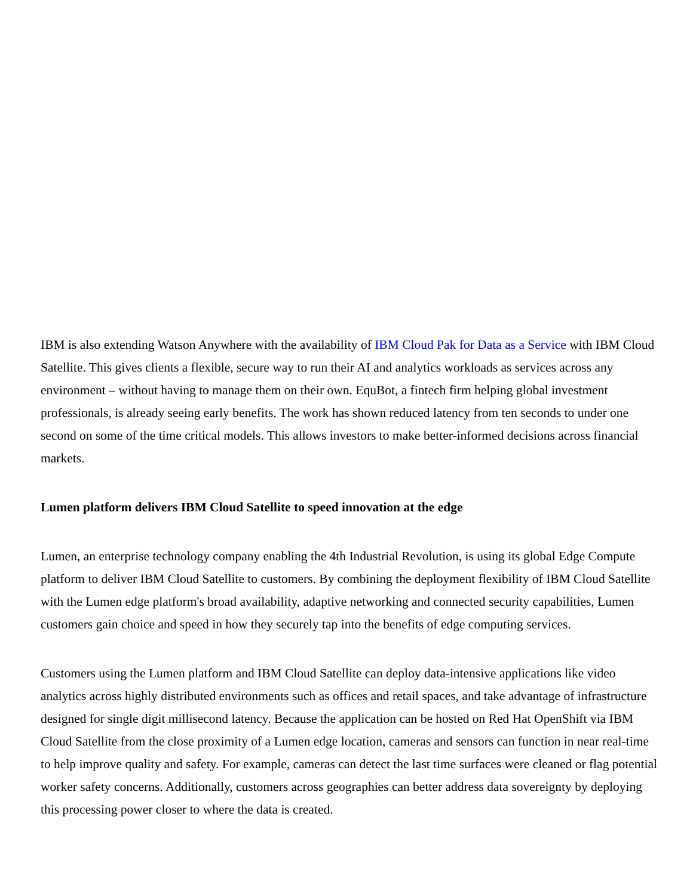IBM is also extending Watson Anywhere with the availability of IBM Cloud Pak for Data as a Service with IBM Cloud Satellite. This gives clients a flexible, secure way to run their AI and analytics workloads as services across any environment – without having to manage them on their own. EquBot, a fintech firm helping global investment professionals, is already seeing early benefits. The work has shown reduced latency from ten seconds to under one second on some of the time critical models. This allows investors to make better-informed decisions across financial markets.
Lumen platform delivers IBM Cloud Satellite to speed innovation at the edge
Lumen, an enterprise technology company enabling the 4th Industrial Revolution, is using its global Edge Compute platform to deliver IBM Cloud Satellite to customers. By combining the deployment flexibility of IBM Cloud Satellite with the Lumen edge platform's broad availability, adaptive networking and connected security capabilities, Lumen customers gain choice and speed in how they securely tap into the benefits of edge computing services.
Customers using the Lumen platform and IBM Cloud Satellite can deploy data-intensive applications like video analytics across highly distributed environments such as offices and retail spaces, and take advantage of infrastructure designed for single digit millisecond latency. Because the application can be hosted on Red Hat OpenShift via IBM Cloud Satellite from the close proximity of a Lumen edge location, cameras and sensors can function in near real-time to help improve quality and safety. For example, cameras can detect the last time surfaces were cleaned or flag potential worker safety concerns. Additionally, customers across geographies can better address data sovereignty by deploying this processing power closer to where the data is created.